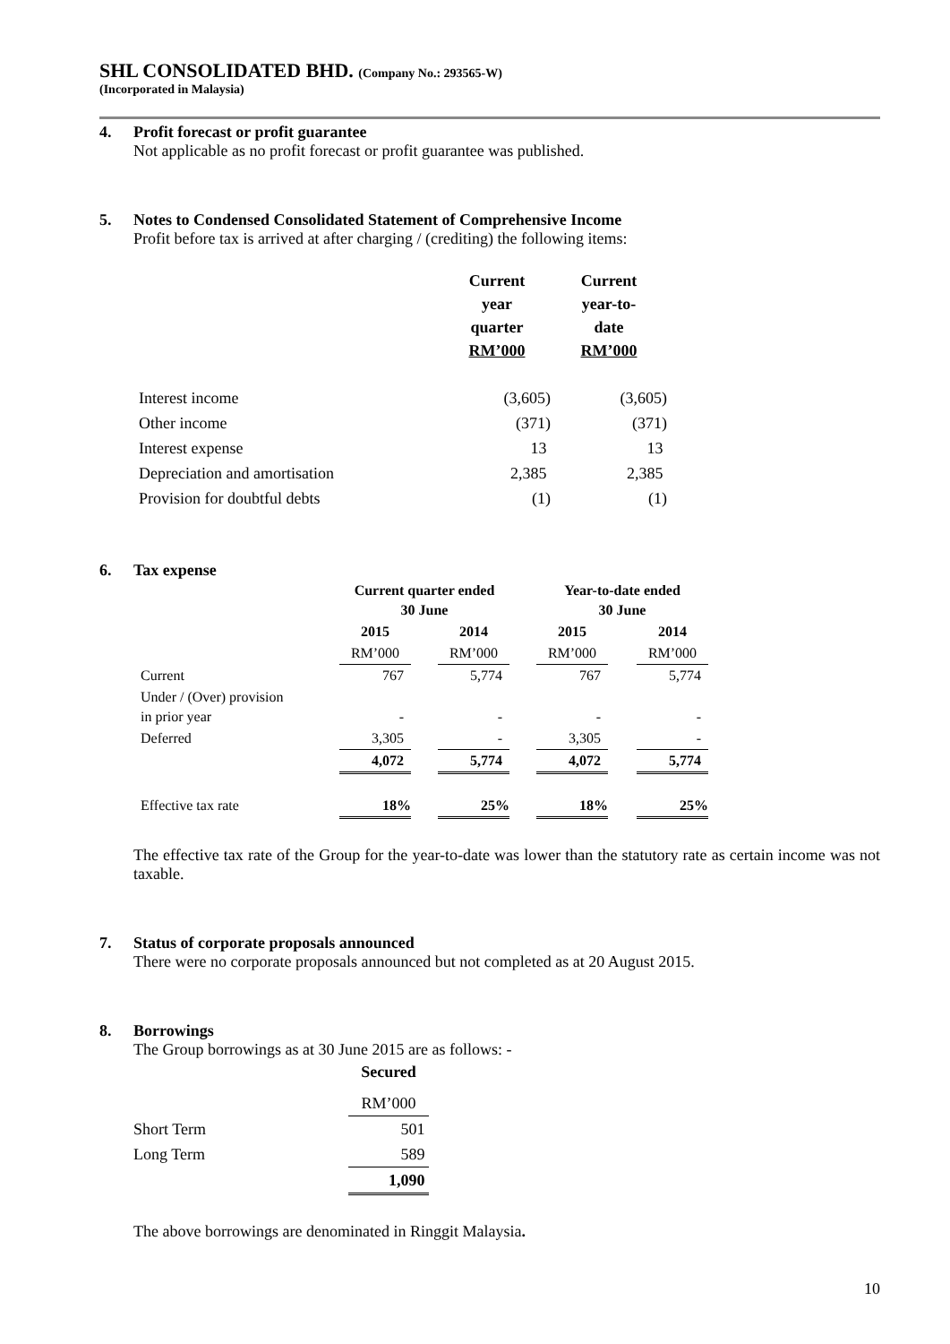SHL CONSOLIDATED BHD. (Company No.: 293565-W)
(Incorporated in Malaysia)
4. Profit forecast or profit guarantee
Not applicable as no profit forecast or profit guarantee was published.
5. Notes to Condensed Consolidated Statement of Comprehensive Income
Profit before tax is arrived at after charging / (crediting) the following items:
| | Current year quarter RM’000 | Current year-to- date RM’000 |
| --- | --- | --- |
| Interest income | (3,605) | (3,605) |
| Other income | (371) | (371) |
| Interest expense | 13 | 13 |
| Depreciation and amortisation | 2,385 | 2,385 |
| Provision for doubtful debts | (1) | (1) |
6. Tax expense
| | Current quarter ended 30 June | | | | Year-to-date ended 30 June | | |
| --- | --- | --- | --- | --- | --- | --- | --- |
| | 2015 | | 2014 | | 2015 | | 2014 |
| | RM’000 | | RM’000 | | RM’000 | | RM’000 |
| Current | 767 | | 5,774 | | 767 | | 5,774 |
| Under / (Over) provision in prior year | - | | - | | - | | - |
| Deferred | 3,305 | | - | | 3,305 | | - |
| | 4,072 | | 5,774 | | 4,072 | | 5,774 |
| Effective tax rate | 18% | | 25% | | 18% | | 25% |
The effective tax rate of the Group for the year-to-date was lower than the statutory rate as certain income was not taxable.
7. Status of corporate proposals announced
There were no corporate proposals announced but not completed as at 20 August 2015.
8. Borrowings
The Group borrowings as at 30 June 2015 are as follows: -
| | Secured |
| --- | --- |
| | RM’000 |
| Short Term | 501 |
| Long Term | 589 |
| | 1,090 |
The above borrowings are denominated in Ringgit Malaysia.
10